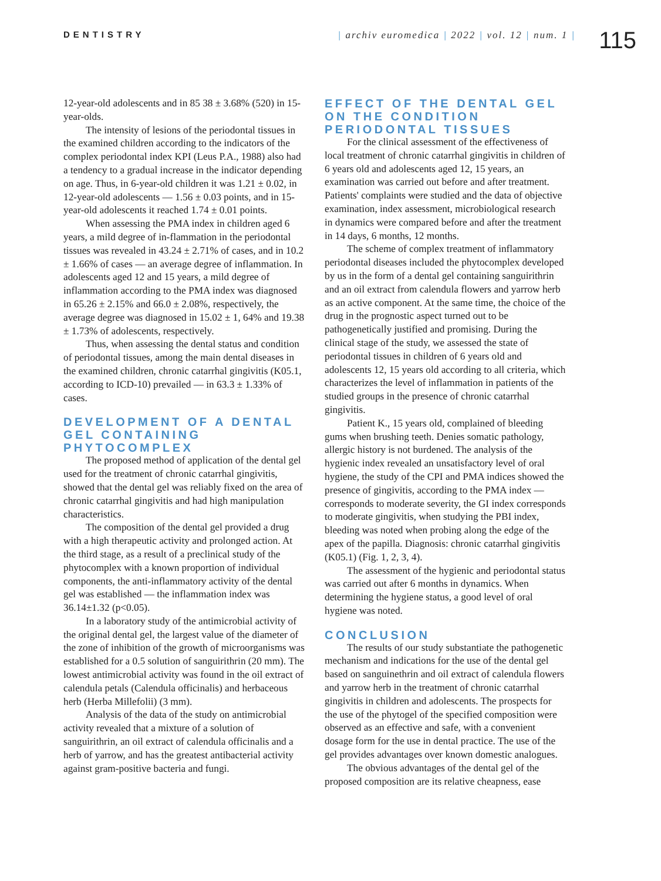DENTISTRY | archiv euromedica | 2022 | vol. 12 | num. 1 |
115
12-year-old adolescents and in 85 38 ± 3.68% (520) in 15-year-olds.
The intensity of lesions of the periodontal tissues in the examined children according to the indicators of the complex periodontal index KPI (Leus P.A., 1988) also had a tendency to a gradual increase in the indicator depending on age. Thus, in 6-year-old children it was 1.21 ± 0.02, in 12-year-old adolescents — 1.56 ± 0.03 points, and in 15-year-old adolescents it reached 1.74 ± 0.01 points.
When assessing the PMA index in children aged 6 years, a mild degree of in-flammation in the periodontal tissues was revealed in 43.24 ± 2.71% of cases, and in 10.2 ± 1.66% of cases — an average degree of inflammation. In adolescents aged 12 and 15 years, a mild degree of inflammation according to the PMA index was diagnosed in 65.26 ± 2.15% and 66.0 ± 2.08%, respectively, the average degree was diagnosed in 15.02 ± 1, 64% and 19.38 ± 1.73% of adolescents, respectively.
Thus, when assessing the dental status and condition of periodontal tissues, among the main dental diseases in the examined children, chronic catarrhal gingivitis (K05.1, according to ICD-10) prevailed — in 63.3 ± 1.33% of cases.
DEVELOPMENT OF A DENTAL GEL CONTAINING PHYTOCOMPLEX
The proposed method of application of the dental gel used for the treatment of chronic catarrhal gingivitis, showed that the dental gel was reliably fixed on the area of chronic catarrhal gingivitis and had high manipulation characteristics.
The composition of the dental gel provided a drug with a high therapeutic activity and prolonged action. At the third stage, as a result of a preclinical study of the phytocomplex with a known proportion of individual components, the anti-inflammatory activity of the dental gel was established — the inflammation index was 36.14±1.32 (p<0.05).
In a laboratory study of the antimicrobial activity of the original dental gel, the largest value of the diameter of the zone of inhibition of the growth of microorganisms was established for a 0.5 solution of sanguirithrin (20 mm). The lowest antimicrobial activity was found in the oil extract of calendula petals (Calendula officinalis) and herbaceous herb (Herba Millefolii) (3 mm).
Analysis of the data of the study on antimicrobial activity revealed that a mixture of a solution of sanguirithrin, an oil extract of calendula officinalis and a herb of yarrow, and has the greatest antibacterial activity against gram-positive bacteria and fungi.
EFFECT OF THE DENTAL GEL ON THE CONDITION PERIODONTAL TISSUES
For the clinical assessment of the effectiveness of local treatment of chronic catarrhal gingivitis in children of 6 years old and adolescents aged 12, 15 years, an examination was carried out before and after treatment. Patients' complaints were studied and the data of objective examination, index assessment, microbiological research in dynamics were compared before and after the treatment in 14 days, 6 months, 12 months.
The scheme of complex treatment of inflammatory periodontal diseases included the phytocomplex developed by us in the form of a dental gel containing sanguirithrin and an oil extract from calendula flowers and yarrow herb as an active component. At the same time, the choice of the drug in the prognostic aspect turned out to be pathogenetically justified and promising. During the clinical stage of the study, we assessed the state of periodontal tissues in children of 6 years old and adolescents 12, 15 years old according to all criteria, which characterizes the level of inflammation in patients of the studied groups in the presence of chronic catarrhal gingivitis.
Patient K., 15 years old, complained of bleeding gums when brushing teeth. Denies somatic pathology, allergic history is not burdened. The analysis of the hygienic index revealed an unsatisfactory level of oral hygiene, the study of the CPI and PMA indices showed the presence of gingivitis, according to the PMA index — corresponds to moderate severity, the GI index corresponds to moderate gingivitis, when studying the PBI index, bleeding was noted when probing along the edge of the apex of the papilla. Diagnosis: chronic catarrhal gingivitis (K05.1) (Fig. 1, 2, 3, 4).
The assessment of the hygienic and periodontal status was carried out after 6 months in dynamics. When determining the hygiene status, a good level of oral hygiene was noted.
CONCLUSION
The results of our study substantiate the pathogenetic mechanism and indications for the use of the dental gel based on sanguinethrin and oil extract of calendula flowers and yarrow herb in the treatment of chronic catarrhal gingivitis in children and adolescents. The prospects for the use of the phytogel of the specified composition were observed as an effective and safe, with a convenient dosage form for the use in dental practice. The use of the gel provides advantages over known domestic analogues.
The obvious advantages of the dental gel of the proposed composition are its relative cheapness, ease